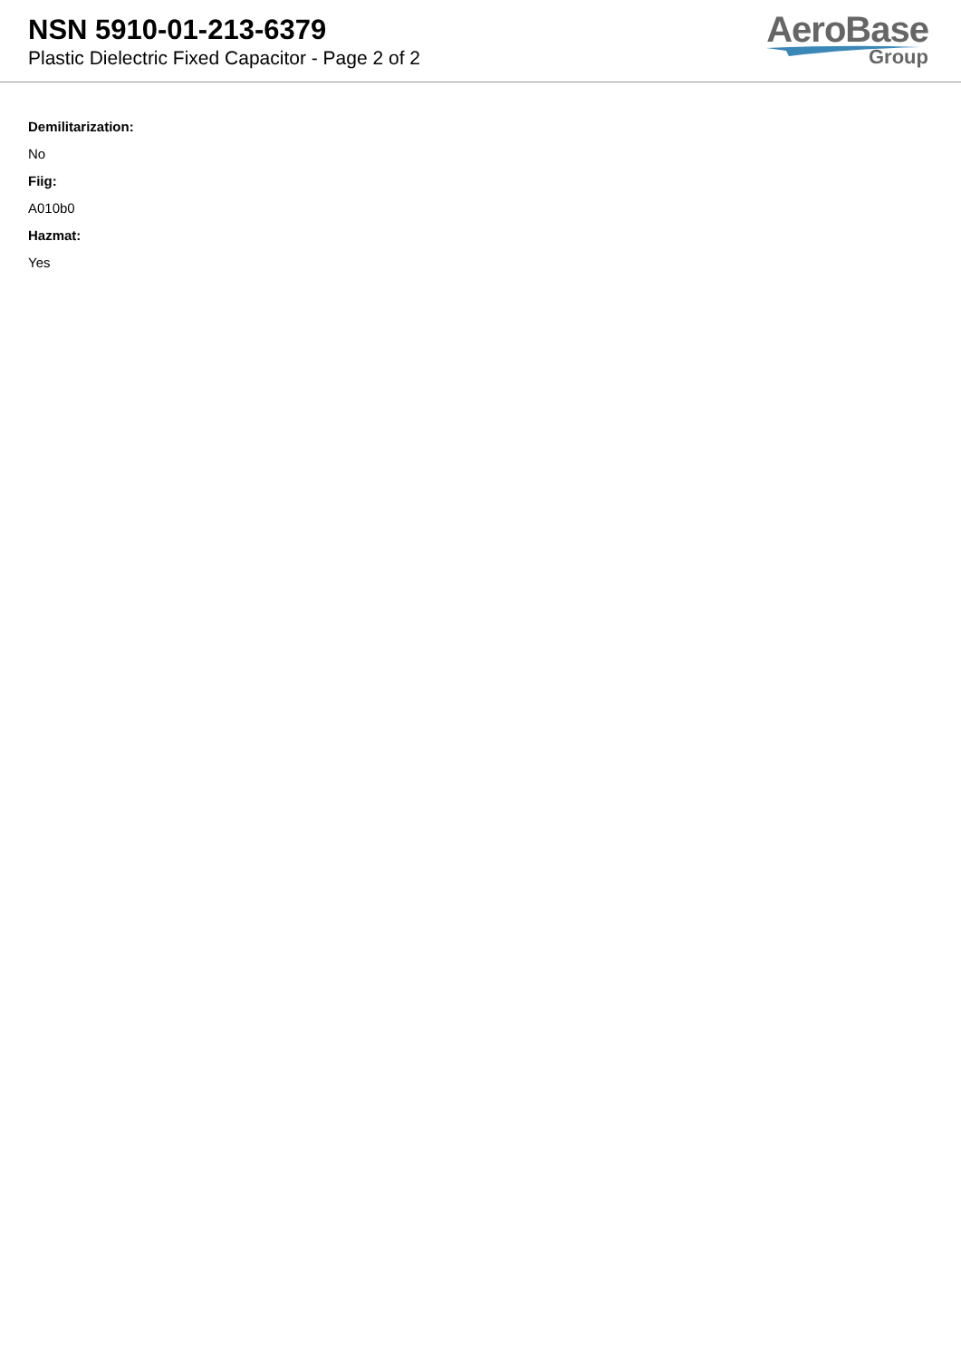NSN 5910-01-213-6379
Plastic Dielectric Fixed Capacitor - Page 2 of 2
AeroBase
Group
Demilitarization:
No
Fiig:
A010b0
Hazmat:
Yes